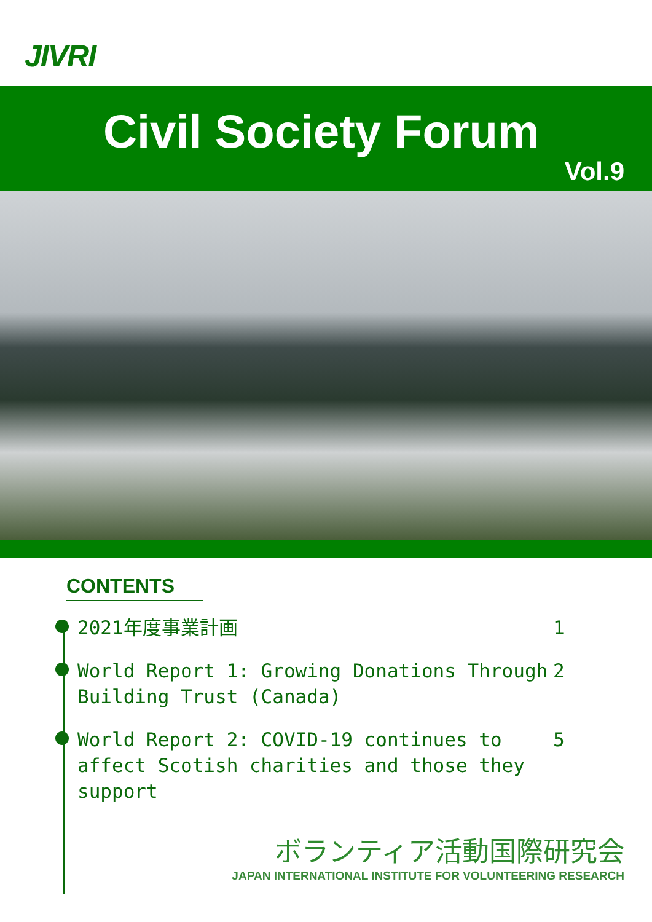JIVRI
Civil Society Forum
Vol.9
CONTENTS
2021年度事業計画 1
World Report 1: Growing Donations Through Building Trust (Canada)
2
World Report 2: COVID-19 continues to affect Scotish charities and those they support
5
ボランティア活動国際研究会
JAPAN INTERNATIONAL INSTITUTE FOR VOLUNTEERING RESEARCH